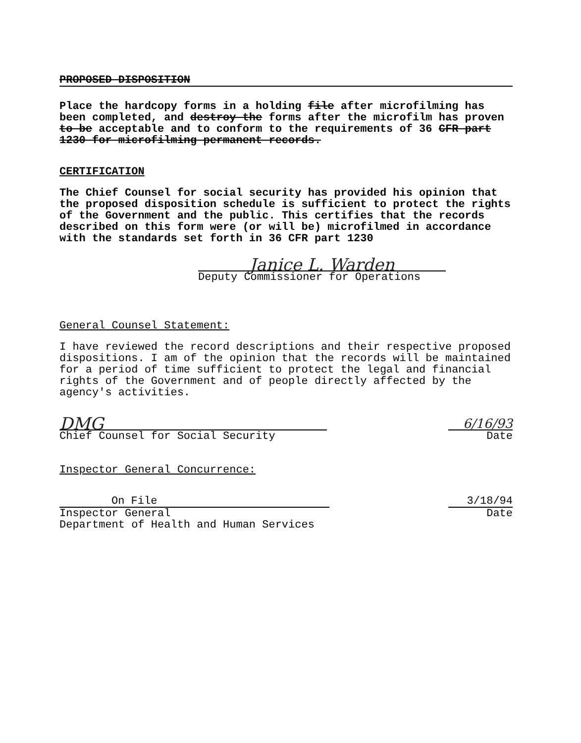PROPOSED DISPOSITION
Place the hardcopy forms in a holding file after microfilming has been completed, and destroy the forms after the microfilm has proven to be acceptable and to conform to the requirements of 36 CFR part 1230 for microfilming permanent records.
CERTIFICATION
The Chief Counsel for social security has provided his opinion that the proposed disposition schedule is sufficient to protect the rights of the Government and the public. This certifies that the records described on this form were (or will be) microfilmed in accordance with the standards set forth in 36 CFR part 1230
Janice L. Warden
Deputy Commissioner for Operations
General Counsel Statement:
I have reviewed the record descriptions and their respective proposed dispositions. I am of the opinion that the records will be maintained for a period of time sufficient to protect the legal and financial rights of the Government and of people directly affected by the agency's activities.
DMG
Chief Counsel for Social Security
6/16/93
Date
Inspector General Concurrence:
On File
Inspector General
Department of Health and Human Services
3/18/94
Date